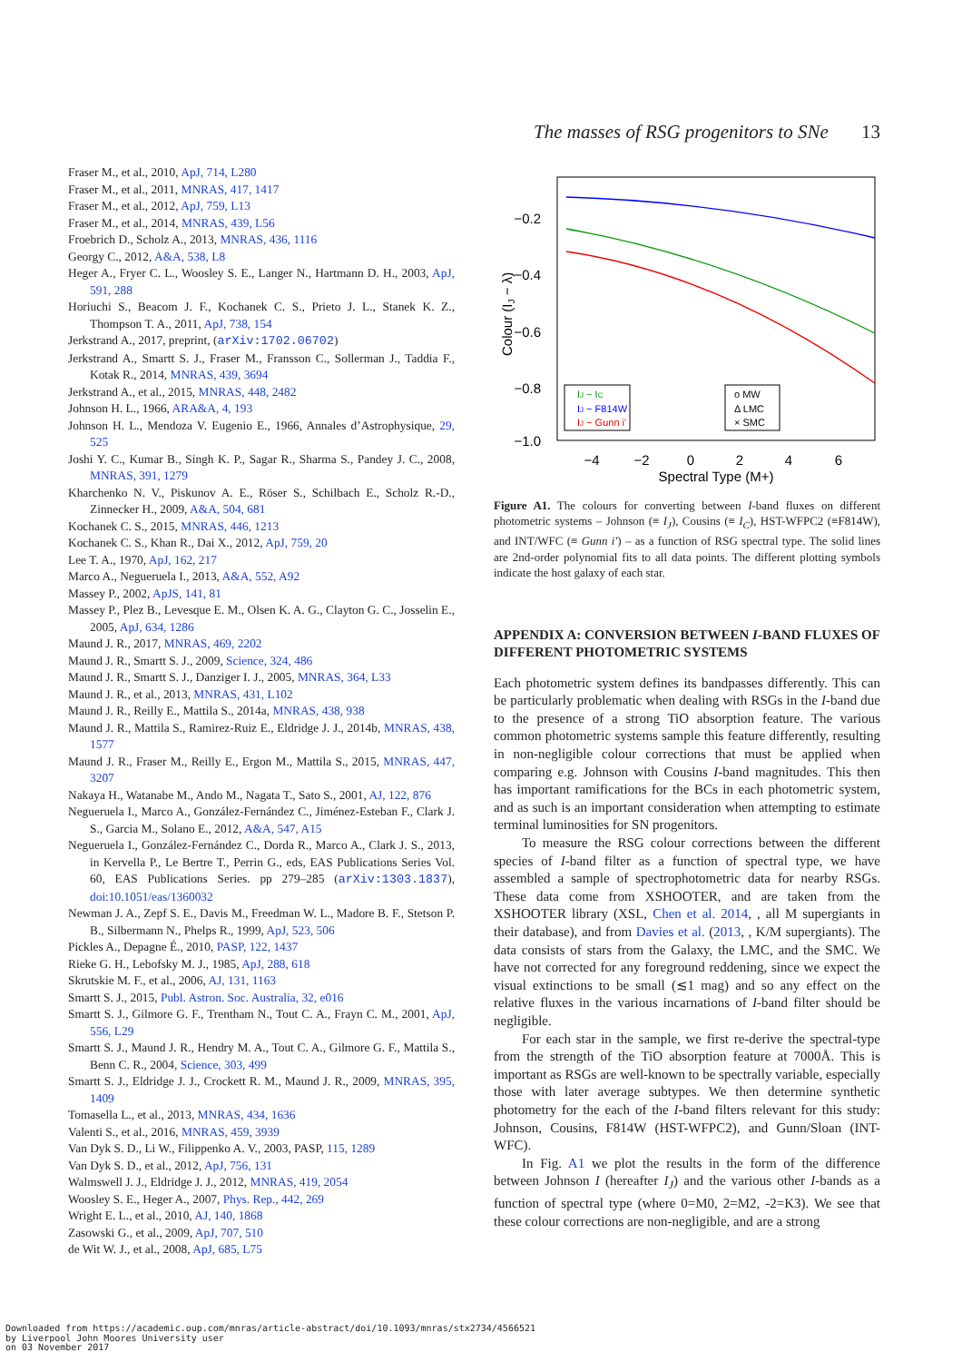The masses of RSG progenitors to SNe 13
Fraser M., et al., 2010, ApJ, 714, L280
Fraser M., et al., 2011, MNRAS, 417, 1417
Fraser M., et al., 2012, ApJ, 759, L13
Fraser M., et al., 2014, MNRAS, 439, L56
Froebrich D., Scholz A., 2013, MNRAS, 436, 1116
Georgy C., 2012, A&A, 538, L8
Heger A., Fryer C. L., Woosley S. E., Langer N., Hartmann D. H., 2003, ApJ, 591, 288
Horiuchi S., Beacom J. F., Kochanek C. S., Prieto J. L., Stanek K. Z., Thompson T. A., 2011, ApJ, 738, 154
Jerkstrand A., 2017, preprint, (arXiv:1702.06702)
Jerkstrand A., Smartt S. J., Fraser M., Fransson C., Sollerman J., Taddia F., Kotak R., 2014, MNRAS, 439, 3694
Jerkstrand A., et al., 2015, MNRAS, 448, 2482
Johnson H. L., 1966, ARA&A, 4, 193
Johnson H. L., Mendoza V. Eugenio E., 1966, Annales d’Astrophysique, 29, 525
Joshi Y. C., Kumar B., Singh K. P., Sagar R., Sharma S., Pandey J. C., 2008, MNRAS, 391, 1279
Kharchenko N. V., Piskunov A. E., Röser S., Schilbach E., Scholz R.-D., Zinnecker H., 2009, A&A, 504, 681
Kochanek C. S., 2015, MNRAS, 446, 1213
Kochanek C. S., Khan R., Dai X., 2012, ApJ, 759, 20
Lee T. A., 1970, ApJ, 162, 217
Marco A., Negueruela I., 2013, A&A, 552, A92
Massey P., 2002, ApJS, 141, 81
Massey P., Plez B., Levesque E. M., Olsen K. A. G., Clayton G. C., Josselin E., 2005, ApJ, 634, 1286
Maund J. R., 2017, MNRAS, 469, 2202
Maund J. R., Smartt S. J., 2009, Science, 324, 486
Maund J. R., Smartt S. J., Danziger I. J., 2005, MNRAS, 364, L33
Maund J. R., et al., 2013, MNRAS, 431, L102
Maund J. R., Reilly E., Mattila S., 2014a, MNRAS, 438, 938
Maund J. R., Mattila S., Ramirez-Ruiz E., Eldridge J. J., 2014b, MNRAS, 438, 1577
Maund J. R., Fraser M., Reilly E., Ergon M., Mattila S., 2015, MNRAS, 447, 3207
Nakaya H., Watanabe M., Ando M., Nagata T., Sato S., 2001, AJ, 122, 876
Negueruela I., Marco A., González-Fernández C., Jiménez-Esteban F., Clark J. S., Garcia M., Solano E., 2012, A&A, 547, A15
Negueruela I., González-Fernández C., Dorda R., Marco A., Clark J. S., 2013, in Kervella P., Le Bertre T., Perrin G., eds, EAS Publications Series Vol. 60, EAS Publications Series. pp 279–285 (arXiv:1303.1837), doi:10.1051/eas/1360032
Newman J. A., Zepf S. E., Davis M., Freedman W. L., Madore B. F., Stetson P. B., Silbermann N., Phelps R., 1999, ApJ, 523, 506
Pickles A., Depagne É., 2010, PASP, 122, 1437
Rieke G. H., Lebofsky M. J., 1985, ApJ, 288, 618
Skrutskie M. F., et al., 2006, AJ, 131, 1163
Smartt S. J., 2015, Publ. Astron. Soc. Australia, 32, e016
Smartt S. J., Gilmore G. F., Trentham N., Tout C. A., Frayn C. M., 2001, ApJ, 556, L29
Smartt S. J., Maund J. R., Hendry M. A., Tout C. A., Gilmore G. F., Mattila S., Benn C. R., 2004, Science, 303, 499
Smartt S. J., Eldridge J. J., Crockett R. M., Maund J. R., 2009, MNRAS, 395, 1409
Tomasella L., et al., 2013, MNRAS, 434, 1636
Valenti S., et al., 2016, MNRAS, 459, 3939
Van Dyk S. D., Li W., Filippenko A. V., 2003, PASP, 115, 1289
Van Dyk S. D., et al., 2012, ApJ, 756, 131
Walmswell J. J., Eldridge J. J., 2012, MNRAS, 419, 2054
Woosley S. E., Heger A., 2007, Phys. Rep., 442, 269
Wright E. L., et al., 2010, AJ, 140, 1868
Zasowski G., et al., 2009, ApJ, 707, 510
de Wit W. J., et al., 2008, ApJ, 685, L75
−0.2
−0.4
−0.6
−0.8
−1.0
−4
−2
0
2
4
6
Spectral Type (M+)
Colour (IJ − λ)
IJ − IC
IJ − F814W
IJ − Gunn i'
o MW
Δ LMC
× SMC
Figure A1. The colours for converting between I-band fluxes on different photometric systems – Johnson (≡ I<sub>J</sub>), Cousins (≡ I<sub>C</sub>), HST-WFPC2 (≡F814W), and INT/WFC (≡ Gunn i′) – as a function of RSG spectral type. The solid lines are 2nd-order polynomial fits to all data points. The different plotting symbols indicate the host galaxy of each star.
APPENDIX A: CONVERSION BETWEEN I-BAND FLUXES OF DIFFERENT PHOTOMETRIC SYSTEMS
Each photometric system defines its bandpasses differently. This can be particularly problematic when dealing with RSGs in the I-band due to the presence of a strong TiO absorption feature. The various common photometric systems sample this feature differently, resulting in non-negligible colour corrections that must be applied when comparing e.g. Johnson with Cousins I-band magnitudes. This then has important ramifications for the BCs in each photometric system, and as such is an important consideration when attempting to estimate terminal luminosities for SN progenitors.
To measure the RSG colour corrections between the different species of I-band filter as a function of spectral type, we have assembled a sample of spectrophotometric data for nearby RSGs. These data come from XSHOOTER, and are taken from the XSHOOTER library (XSL, Chen et al. 2014, , all M supergiants in their database), and from Davies et al. (2013, , K/M supergiants). The data consists of stars from the Galaxy, the LMC, and the SMC. We have not corrected for any foreground reddening, since we expect the visual extinctions to be small (≲1 mag) and so any effect on the relative fluxes in the various incarnations of I-band filter should be negligible.
For each star in the sample, we first re-derive the spectral-type from the strength of the TiO absorption feature at 7000Å. This is important as RSGs are well-known to be spectrally variable, especially those with later average subtypes. We then determine synthetic photometry for the each of the I-band filters relevant for this study: Johnson, Cousins, F814W (HST-WFPC2), and Gunn/Sloan (INT-WFC).
In Fig. A1 we plot the results in the form of the difference between Johnson I (hereafter I<sub>J</sub>) and the various other I-bands as a function of spectral type (where 0=M0, 2=M2, -2=K3). We see that these colour corrections are non-negligible, and are a strong
Downloaded from https://academic.oup.com/mnras/article-abstract/doi/10.1093/mnras/stx2734/4566521
by Liverpool John Moores University user
on 03 November 2017